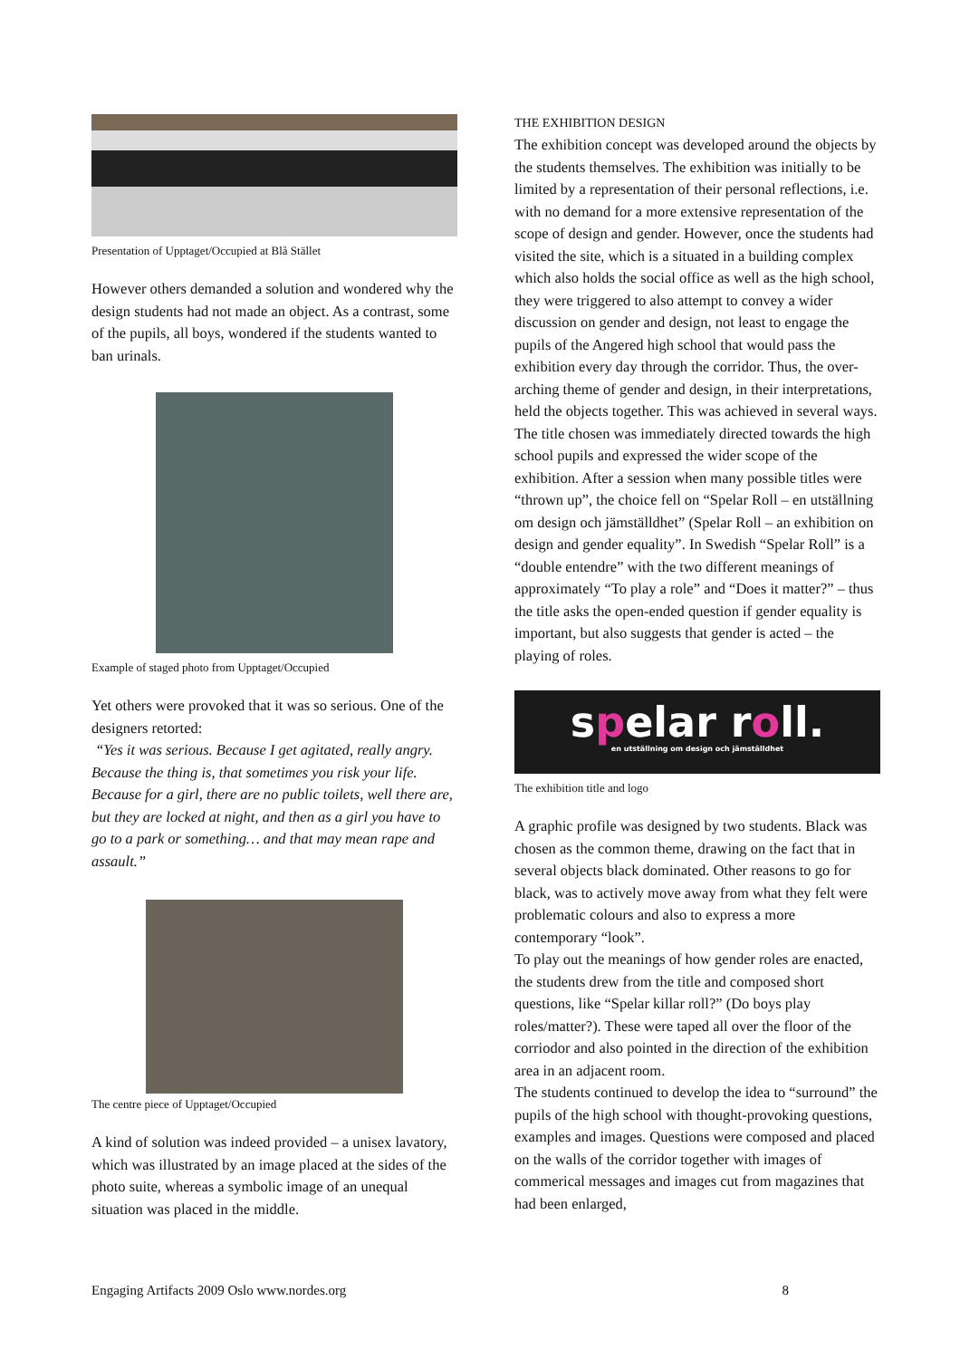Presentation of Upptaget/Occupied at Blå Stället
However others demanded a solution and wondered why the design students had not made an object. As a contrast, some of the pupils, all boys, wondered if the students wanted to ban urinals.
Example of staged photo from Upptaget/Occupied
Yet others were provoked that it was so serious. One of the designers retorted:
“Yes it was serious. Because I get agitated, really angry. Because the thing is, that sometimes you risk your life. Because for a girl, there are no public toilets, well there are, but they are locked at night, and then as a girl you have to go to a park or something… and that may mean rape and assault.”
The centre piece of Upptaget/Occupied
A kind of solution was indeed provided – a unisex lavatory, which was illustrated by an image placed at the sides of the photo suite, whereas a symbolic image of an unequal situation was placed in the middle.
THE EXHIBITION DESIGN
The exhibition concept was developed around the objects by the students themselves. The exhibition was initially to be limited by a representation of their personal reflections, i.e. with no demand for a more extensive representation of the scope of design and gender. However, once the students had visited the site, which is a situated in a building complex which also holds the social office as well as the high school, they were triggered to also attempt to convey a wider discussion on gender and design, not least to engage the pupils of the Angered high school that would pass the exhibition every day through the corridor. Thus, the over-arching theme of gender and design, in their interpretations, held the objects together. This was achieved in several ways. The title chosen was immediately directed towards the high school pupils and expressed the wider scope of the exhibition. After a session when many possible titles were “thrown up”, the choice fell on “Spelar Roll – en utställning om design och jämställdhet” (Spelar Roll – an exhibition on design and gender equality”. In Swedish “Spelar Roll” is a “double entendre” with the two different meanings of approximately “To play a role” and “Does it matter?” – thus the title asks the open-ended question if gender equality is important, but also suggests that gender is acted – the playing of roles.
spelar roll.
en utställning om design och jämställdhet
The exhibition title and logo
A graphic profile was designed by two students. Black was chosen as the common theme, drawing on the fact that in several objects black dominated. Other reasons to go for black, was to actively move away from what they felt were problematic colours and also to express a more contemporary “look”.
To play out the meanings of how gender roles are enacted, the students drew from the title and composed short questions, like “Spelar killar roll?” (Do boys play roles/matter?). These were taped all over the floor of the corriodor and also pointed in the direction of the exhibition area in an adjacent room.
The students continued to develop the idea to “surround” the pupils of the high school with thought-provoking questions, examples and images. Questions were composed and placed on the walls of the corridor together with images of commerical messages and images cut from magazines that had been enlarged,
Engaging Artifacts 2009 Oslo www.nordes.org 8